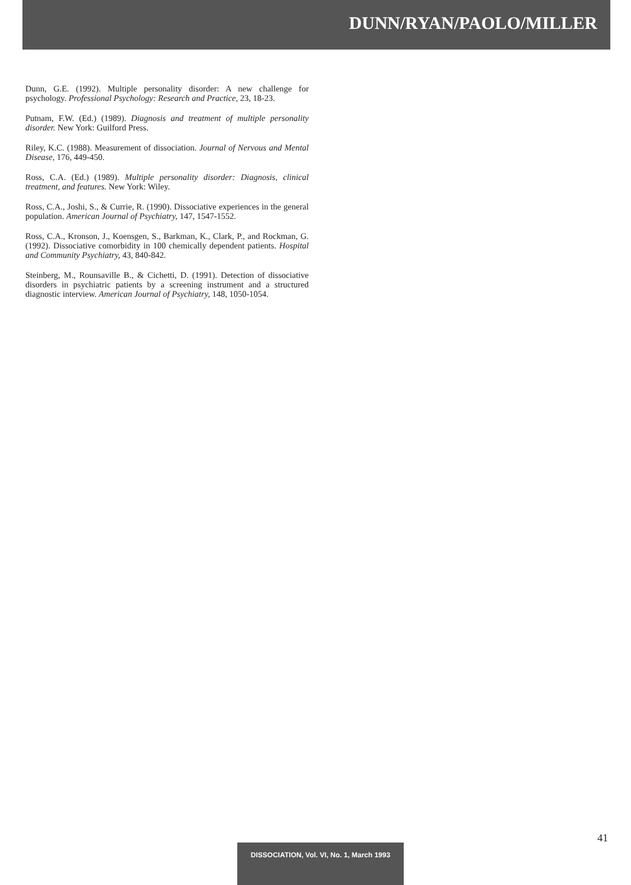DUNN/RYAN/PAOLO/MILLER
Dunn, G.E. (1992). Multiple personality disorder: A new challenge for psychology. Professional Psychology: Research and Practice, 23, 18-23.
Putnam, F.W. (Ed.) (1989). Diagnosis and treatment of multiple personality disorder. New York: Guilford Press.
Riley, K.C. (1988). Measurement of dissociation. Journal of Nervous and Mental Disease, 176, 449-450.
Ross, C.A. (Ed.) (1989). Multiple personality disorder: Diagnosis, clinical treatment, and features. New York: Wiley.
Ross, C.A., Joshi, S., & Currie, R. (1990). Dissociative experiences in the general population. American Journal of Psychiatry, 147, 1547-1552.
Ross, C.A., Kronson, J., Koensgen, S., Barkman, K., Clark, P., and Rockman, G. (1992). Dissociative comorbidity in 100 chemically dependent patients. Hospital and Community Psychiatry, 43, 840-842.
Steinberg, M., Rounsaville B., & Cichetti, D. (1991). Detection of dissociative disorders in psychiatric patients by a screening instrument and a structured diagnostic interview. American Journal of Psychiatry, 148, 1050-1054.
41
DISSOCIATION, Vol. VI, No. 1, March 1993